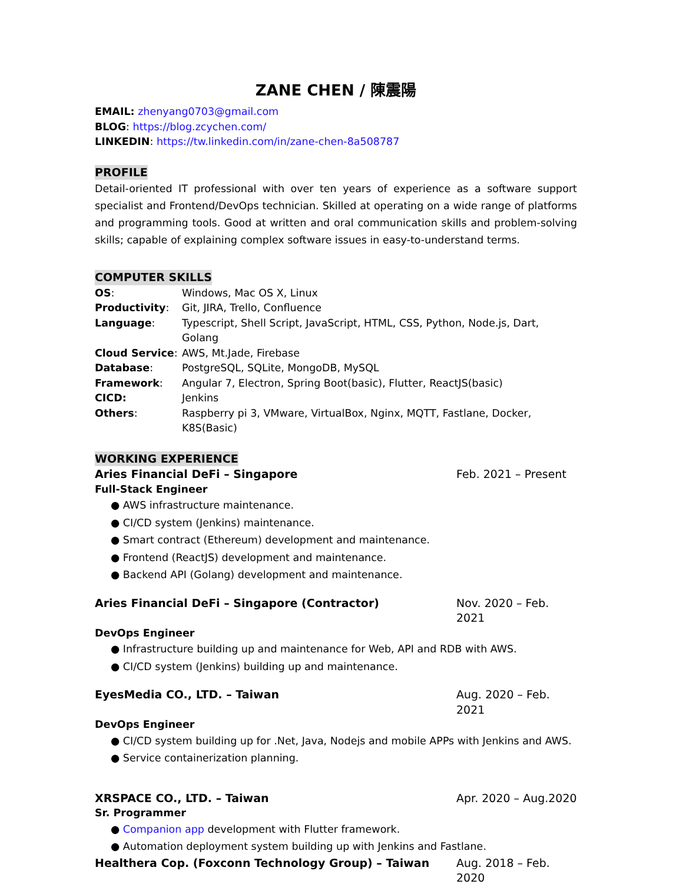ZANE CHEN / 陳震陽
EMAIL: zhenyang0703@gmail.com
BLOG: https://blog.zcychen.com/
LINKEDIN: https://tw.linkedin.com/in/zane-chen-8a508787
PROFILE
Detail-oriented IT professional with over ten years of experience as a software support specialist and Frontend/DevOps technician. Skilled at operating on a wide range of platforms and programming tools. Good at written and oral communication skills and problem-solving skills; capable of explaining complex software issues in easy-to-understand terms.
COMPUTER SKILLS
| OS : | Windows, Mac OS X, Linux |
| Productivity : | Git, JIRA, Trello, Confluence |
| Language : | Typescript, Shell Script, JavaScript, HTML, CSS, Python, Node.js, Dart, Golang |
| Cloud Service : | AWS, Mt.Jade, Firebase |
| Database : | PostgreSQL, SQLite, MongoDB, MySQL |
| Framework : | Angular 7, Electron, Spring Boot(basic), Flutter, ReactJS(basic) |
| CICD: | Jenkins |
| Others : | Raspberry pi 3, VMware, VirtualBox, Nginx, MQTT, Fastlane, Docker, K8S(Basic) |
WORKING EXPERIENCE
Aries Financial DeFi – Singapore Feb. 2021 – Present
Full-Stack Engineer
● AWS infrastructure maintenance.
● CI/CD system (Jenkins) maintenance.
● Smart contract (Ethereum) development and maintenance.
● Frontend (ReactJS) development and maintenance.
● Backend API (Golang) development and maintenance.
Aries Financial DeFi – Singapore (Contractor) Nov. 2020 – Feb. 2021
DevOps Engineer
● Infrastructure building up and maintenance for Web, API and RDB with AWS.
● CI/CD system (Jenkins) building up and maintenance.
EyesMedia CO., LTD. – Taiwan Aug. 2020 – Feb. 2021
DevOps Engineer
● CI/CD system building up for .Net, Java, Nodejs and mobile APPs with Jenkins and AWS.
● Service containerization planning.
XRSPACE CO., LTD. – Taiwan Apr. 2020 – Aug.2020
Sr. Programmer
● Companion app development with Flutter framework.
● Automation deployment system building up with Jenkins and Fastlane.
Healthera Cop. (Foxconn Technology Group) – Taiwan Aug. 2018 – Feb. 2020